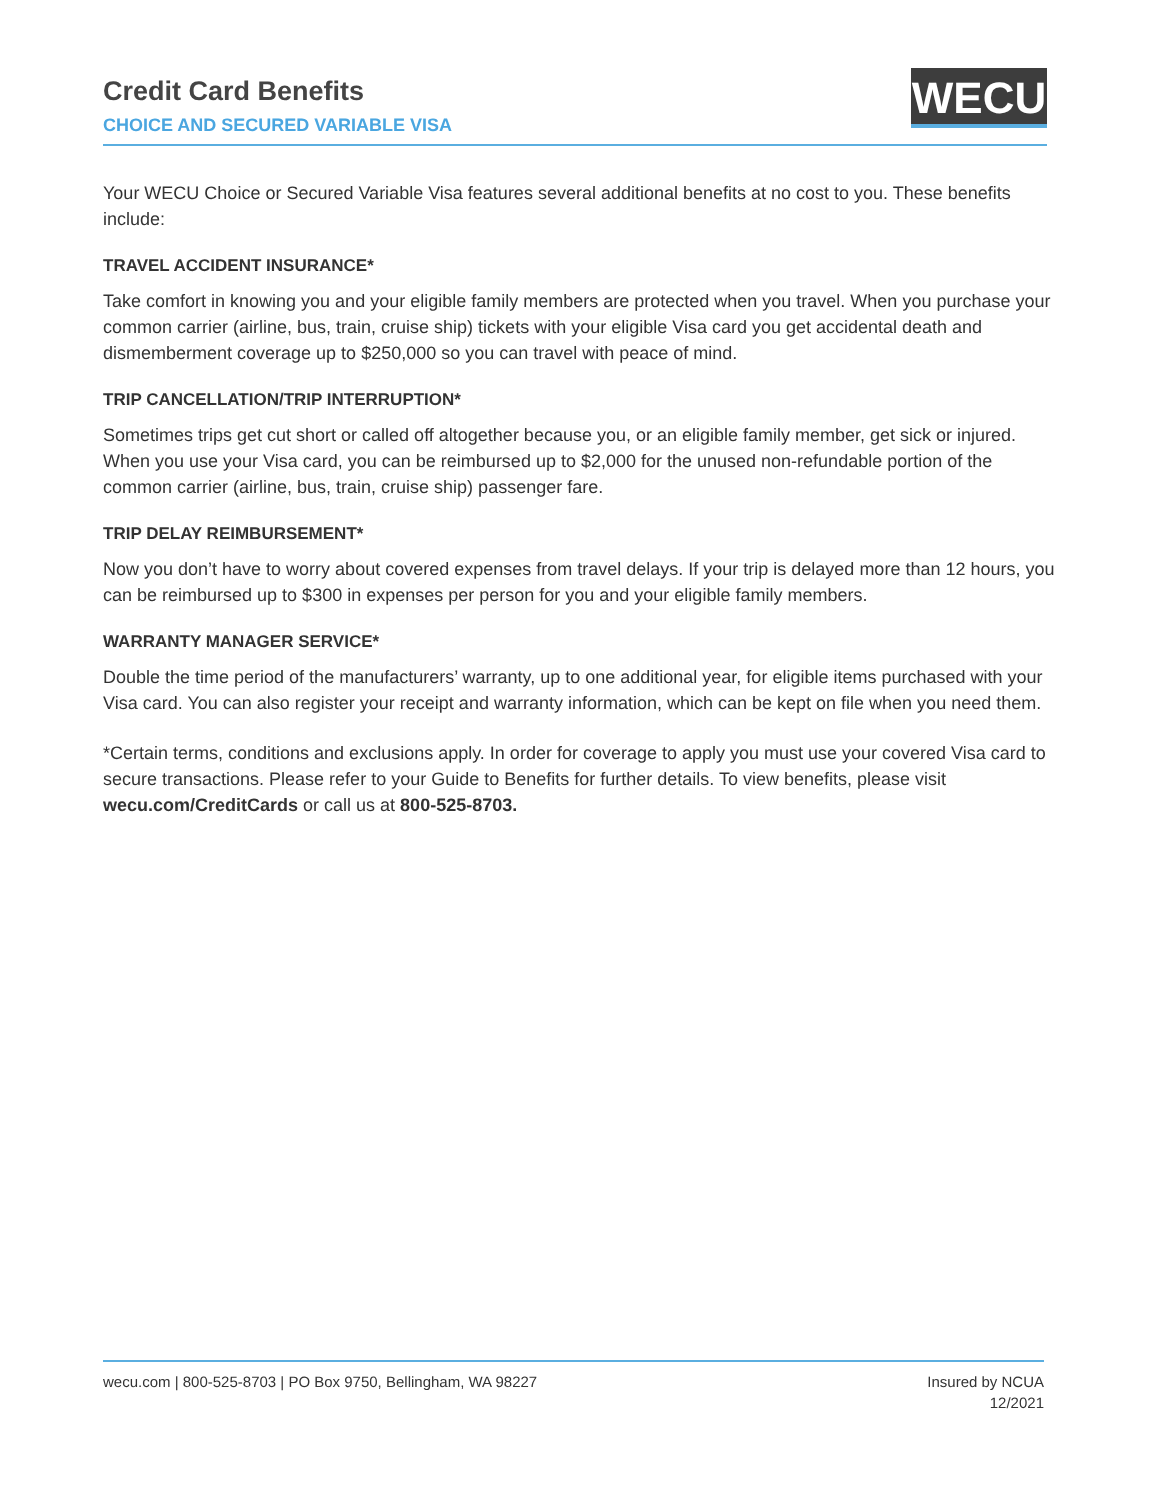Credit Card Benefits
CHOICE AND SECURED VARIABLE VISA
WECU
Your WECU Choice or Secured Variable Visa features several additional benefits at no cost to you. These benefits include:
TRAVEL ACCIDENT INSURANCE*
Take comfort in knowing you and your eligible family members are protected when you travel. When you purchase your common carrier (airline, bus, train, cruise ship) tickets with your eligible Visa card you get accidental death and dismemberment coverage up to $250,000 so you can travel with peace of mind.
TRIP CANCELLATION/TRIP INTERRUPTION*
Sometimes trips get cut short or called off altogether because you, or an eligible family member, get sick or injured. When you use your Visa card, you can be reimbursed up to $2,000 for the unused non-refundable portion of the common carrier (airline, bus, train, cruise ship) passenger fare.
TRIP DELAY REIMBURSEMENT*
Now you don’t have to worry about covered expenses from travel delays. If your trip is delayed more than 12 hours, you can be reimbursed up to $300 in expenses per person for you and your eligible family members.
WARRANTY MANAGER SERVICE*
Double the time period of the manufacturers’ warranty, up to one additional year, for eligible items purchased with your Visa card. You can also register your receipt and warranty information, which can be kept on file when you need them.
*Certain terms, conditions and exclusions apply. In order for coverage to apply you must use your covered Visa card to secure transactions. Please refer to your Guide to Benefits for further details. To view benefits, please visit wecu.com/CreditCards or call us at 800-525-8703.
wecu.com | 800-525-8703 | PO Box 9750, Bellingham, WA 98227
Insured by NCUA
12/2021